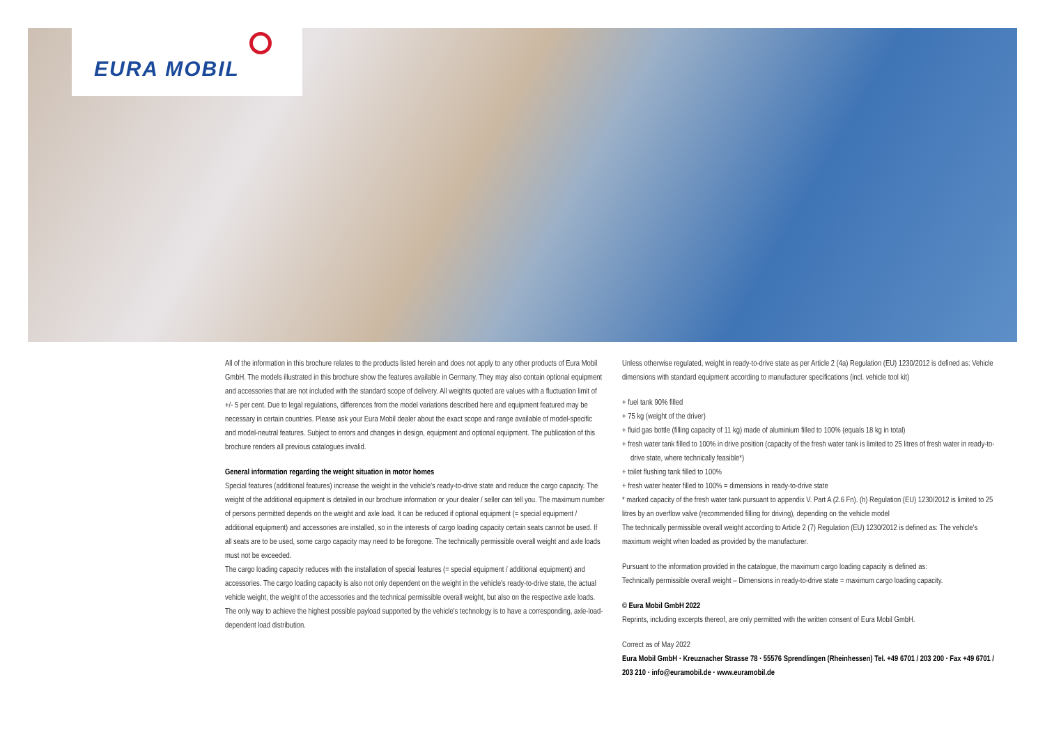EURA MOBIL
All of the information in this brochure relates to the products listed herein and does not apply to any other products of Eura Mobil GmbH. The models illustrated in this brochure show the features available in Germany. They may also contain optional equipment and accessories that are not included with the standard scope of delivery. All weights quoted are values with a fluctuation limit of +/- 5 per cent. Due to legal regulations, differences from the model variations described here and equipment featured may be necessary in certain countries. Please ask your Eura Mobil dealer about the exact scope and range available of model-specific and model-neutral features. Subject to errors and changes in design, equipment and optional equipment. The publication of this brochure renders all previous catalogues invalid.
General information regarding the weight situation in motor homes
Special features (additional features) increase the weight in the vehicle's ready-to-drive state and reduce the cargo capacity. The weight of the additional equipment is detailed in our brochure information or your dealer / seller can tell you. The maximum number of persons permitted depends on the weight and axle load. It can be reduced if optional equipment (= special equipment / additional equipment) and accessories are installed, so in the interests of cargo loading capacity certain seats cannot be used. If all seats are to be used, some cargo capacity may need to be foregone. The technically permissible overall weight and axle loads must not be exceeded.
The cargo loading capacity reduces with the installation of special features (= special equipment / additional equipment) and accessories. The cargo loading capacity is also not only dependent on the weight in the vehicle's ready-to-drive state, the actual vehicle weight, the weight of the accessories and the technical permissible overall weight, but also on the respective axle loads. The only way to achieve the highest possible payload supported by the vehicle's technology is to have a corresponding, axle-load-dependent load distribution.
Unless otherwise regulated, weight in ready-to-drive state as per Article 2 (4a) Regulation (EU) 1230/2012 is defined as: Vehicle dimensions with standard equipment according to manufacturer specifications (incl. vehicle tool kit)
+ fuel tank 90% filled
+ 75 kg (weight of the driver)
+ fluid gas bottle (filling capacity of 11 kg) made of aluminium filled to 100% (equals 18 kg in total)
+ fresh water tank filled to 100% in drive position (capacity of the fresh water tank is limited to 25 litres of fresh water in ready-to-drive state, where technically feasible*)
+ toilet flushing tank filled to 100%
+ fresh water heater filled to 100% = dimensions in ready-to-drive state
* marked capacity of the fresh water tank pursuant to appendix V. Part A (2.6 Fn). (h) Regulation (EU) 1230/2012 is limited to 25 litres by an overflow valve (recommended filling for driving), depending on the vehicle model
The technically permissible overall weight according to Article 2 (7) Regulation (EU) 1230/2012 is defined as: The vehicle's maximum weight when loaded as provided by the manufacturer.
Pursuant to the information provided in the catalogue, the maximum cargo loading capacity is defined as:
Technically permissible overall weight – Dimensions in ready-to-drive state = maximum cargo loading capacity.
© Eura Mobil GmbH 2022
Reprints, including excerpts thereof, are only permitted with the written consent of Eura Mobil GmbH.
Correct as of May 2022
Eura Mobil GmbH · Kreuznacher Strasse 78 · 55576 Sprendlingen (Rheinhessen) Tel. +49 6701 / 203 200 · Fax +49 6701 / 203 210 · info@euramobil.de · www.euramobil.de